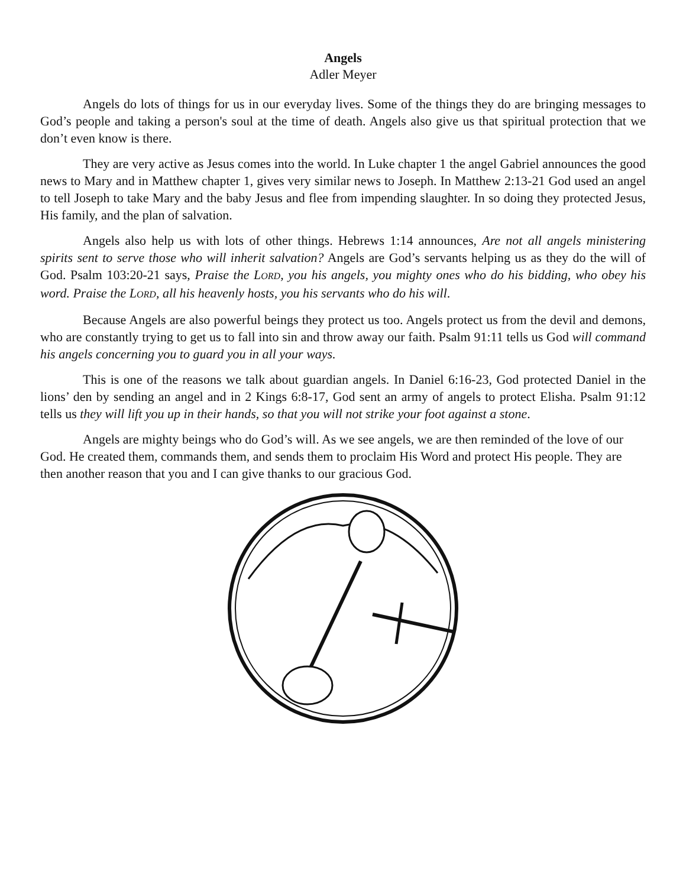Angels
Adler Meyer
Angels do lots of things for us in our everyday lives. Some of the things they do are bringing messages to God’s people and taking a person's soul at the time of death. Angels also give us that spiritual protection that we don’t even know is there.
They are very active as Jesus comes into the world. In Luke chapter 1 the angel Gabriel announces the good news to Mary and in Matthew chapter 1, gives very similar news to Joseph. In Matthew 2:13-21 God used an angel to tell Joseph to take Mary and the baby Jesus and flee from impending slaughter. In so doing they protected Jesus, His family, and the plan of salvation.
Angels also help us with lots of other things. Hebrews 1:14 announces, Are not all angels ministering spirits sent to serve those who will inherit salvation? Angels are God’s servants helping us as they do the will of God. Psalm 103:20-21 says, Praise the LORD, you his angels, you mighty ones who do his bidding, who obey his word. Praise the LORD, all his heavenly hosts, you his servants who do his will.
Because Angels are also powerful beings they protect us too. Angels protect us from the devil and demons, who are constantly trying to get us to fall into sin and throw away our faith. Psalm 91:11 tells us God will command his angels concerning you to guard you in all your ways.
This is one of the reasons we talk about guardian angels. In Daniel 6:16-23, God protected Daniel in the lions’ den by sending an angel and in 2 Kings 6:8-17, God sent an army of angels to protect Elisha. Psalm 91:12 tells us they will lift you up in their hands, so that you will not strike your foot against a stone.
Angels are mighty beings who do God’s will. As we see angels, we are then reminded of the love of our God. He created them, commands them, and sends them to proclaim His Word and protect His people. They are then another reason that you and I can give thanks to our gracious God.